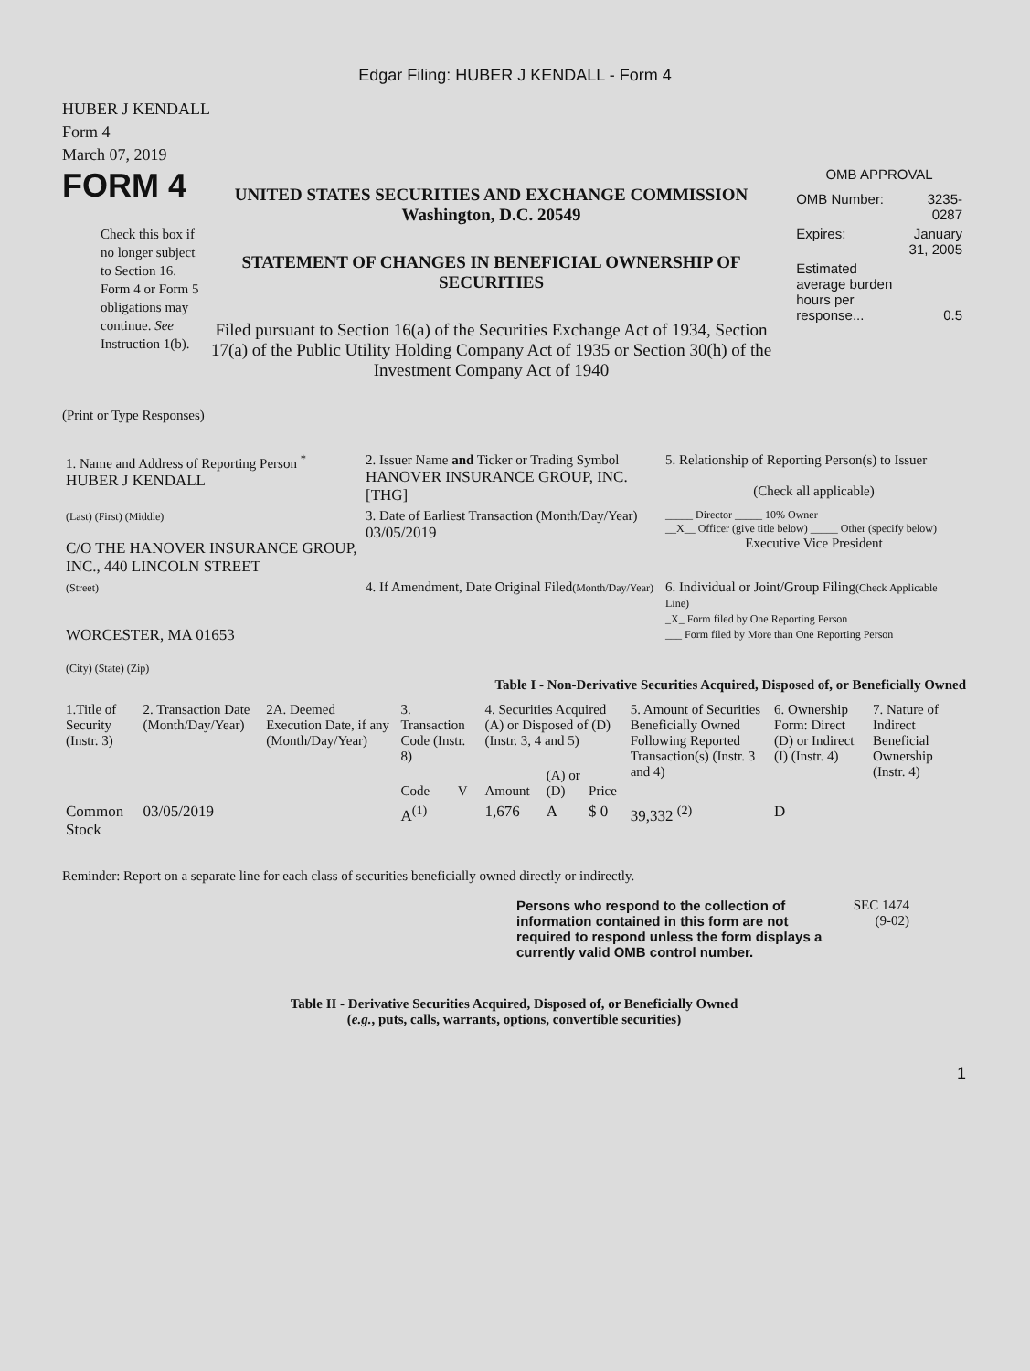Edgar Filing: HUBER J KENDALL - Form 4
HUBER J KENDALL
Form 4
March 07, 2019
FORM 4
Check this box if no longer subject to Section 16. Form 4 or Form 5 obligations may continue. See Instruction 1(b).
UNITED STATES SECURITIES AND EXCHANGE COMMISSION
Washington, D.C. 20549
STATEMENT OF CHANGES IN BENEFICIAL OWNERSHIP OF SECURITIES
Filed pursuant to Section 16(a) of the Securities Exchange Act of 1934, Section 17(a) of the Public Utility Holding Company Act of 1935 or Section 30(h) of the Investment Company Act of 1940
OMB APPROVAL
| OMB Number: | 3235-0287 |
| Expires: | January 31, 2005 |
| Estimated average burden hours per response... | 0.5 |
(Print or Type Responses)
| 1. Name and Address of Reporting Person <sup>*</sup> HUBER J KENDALL | 2. Issuer Name and Ticker or Trading Symbol HANOVER INSURANCE GROUP, INC. [THG] | 5. Relationship of Reporting Person(s) to Issuer (Check all applicable) |
| (Last) (First) (Middle) C/O THE HANOVER INSURANCE GROUP, INC., 440 LINCOLN STREET | 3. Date of Earliest Transaction (Month/Day/Year) 03/05/2019 | _____ Director _____ 10% Owner __X__ Officer (give title below) _____ Other (specify below) Executive Vice President |
| (Street) WORCESTER, MA 01653 (City) (State) (Zip) | 4. If Amendment, Date Original Filed (Month/Day/Year) | 6. Individual or Joint/Group Filing (Check Applicable Line) _X_ Form filed by One Reporting Person ___ Form filed by More than One Reporting Person |
Table I - Non-Derivative Securities Acquired, Disposed of, or Beneficially Owned
| 1.Title of Security (Instr. 3) | 2. Transaction Date (Month/Day/Year) | 2A. Deemed Execution Date, if any (Month/Day/Year) | 3. Transaction Code (Instr. 8) | | 4. Securities Acquired (A) or Disposed of (D) (Instr. 3, 4 and 5) | | | 5. Amount of Securities Beneficially Owned Following Reported Transaction(s) (Instr. 3 and 4) | 6. Ownership Form: Direct (D) or Indirect (I) (Instr. 4) | 7. Nature of Indirect Beneficial Ownership (Instr. 4) |
| --- | --- | --- | --- | --- | --- | --- | --- | --- | --- | --- |
| | | | Code | V | Amount | (A) or (D) | Price | | | |
| Common Stock | 03/05/2019 | | A<sup>(1)</sup> | | 1,676 | A | $ 0 | 39,332 <sup>(2)</sup> | D | |
Reminder: Report on a separate line for each class of securities beneficially owned directly or indirectly.
Persons who respond to the collection of information contained in this form are not required to respond unless the form displays a currently valid OMB control number.
SEC 1474
(9-02)
Table II - Derivative Securities Acquired, Disposed of, or Beneficially Owned
(e.g., puts, calls, warrants, options, convertible securities)
1